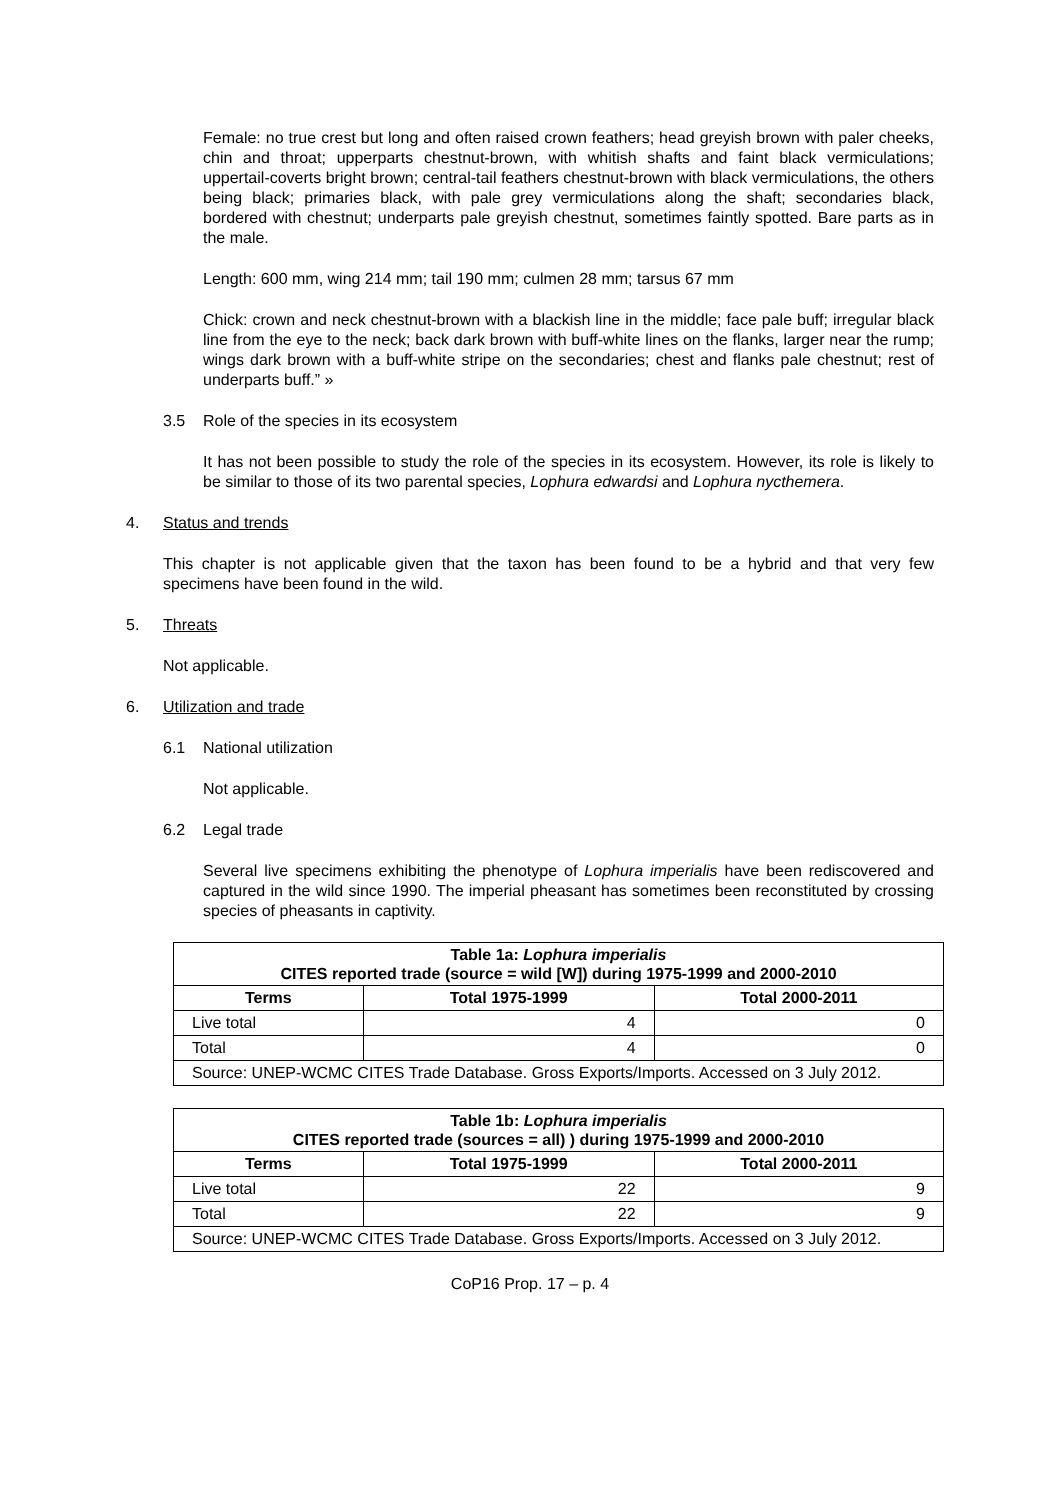Female: no true crest but long and often raised crown feathers; head greyish brown with paler cheeks, chin and throat; upperparts chestnut-brown, with whitish shafts and faint black vermiculations; uppertail-coverts bright brown; central-tail feathers chestnut-brown with black vermiculations, the others being black; primaries black, with pale grey vermiculations along the shaft; secondaries black, bordered with chestnut; underparts pale greyish chestnut, sometimes faintly spotted. Bare parts as in the male.
Length: 600 mm, wing 214 mm; tail 190 mm; culmen 28 mm; tarsus 67 mm
Chick: crown and neck chestnut-brown with a blackish line in the middle; face pale buff; irregular black line from the eye to the neck; back dark brown with buff-white lines on the flanks, larger near the rump; wings dark brown with a buff-white stripe on the secondaries; chest and flanks pale chestnut; rest of underparts buff.” »
3.5 Role of the species in its ecosystem
It has not been possible to study the role of the species in its ecosystem. However, its role is likely to be similar to those of its two parental species, Lophura edwardsi and Lophura nycthemera.
4. Status and trends
This chapter is not applicable given that the taxon has been found to be a hybrid and that very few specimens have been found in the wild.
5. Threats
Not applicable.
6. Utilization and trade
6.1 National utilization
Not applicable.
6.2 Legal trade
Several live specimens exhibiting the phenotype of Lophura imperialis have been rediscovered and captured in the wild since 1990. The imperial pheasant has sometimes been reconstituted by crossing species of pheasants in captivity.
| Table 1a: Lophura imperialis CITES reported trade (source = wild [W]) during 1975-1999 and 2000-2010 | | |
| Terms | Total 1975-1999 | Total 2000-2011 |
| Live total | 4 | 0 |
| Total | 4 | 0 |
| Source: UNEP-WCMC CITES Trade Database. Gross Exports/Imports. Accessed on 3 July 2012. | | |
| Table 1b: Lophura imperialis CITES reported trade (sources = all) ) during 1975-1999 and 2000-2010 | | |
| Terms | Total 1975-1999 | Total 2000-2011 |
| Live total | 22 | 9 |
| Total | 22 | 9 |
| Source: UNEP-WCMC CITES Trade Database. Gross Exports/Imports. Accessed on 3 July 2012. | | |
CoP16 Prop. 17 – p. 4